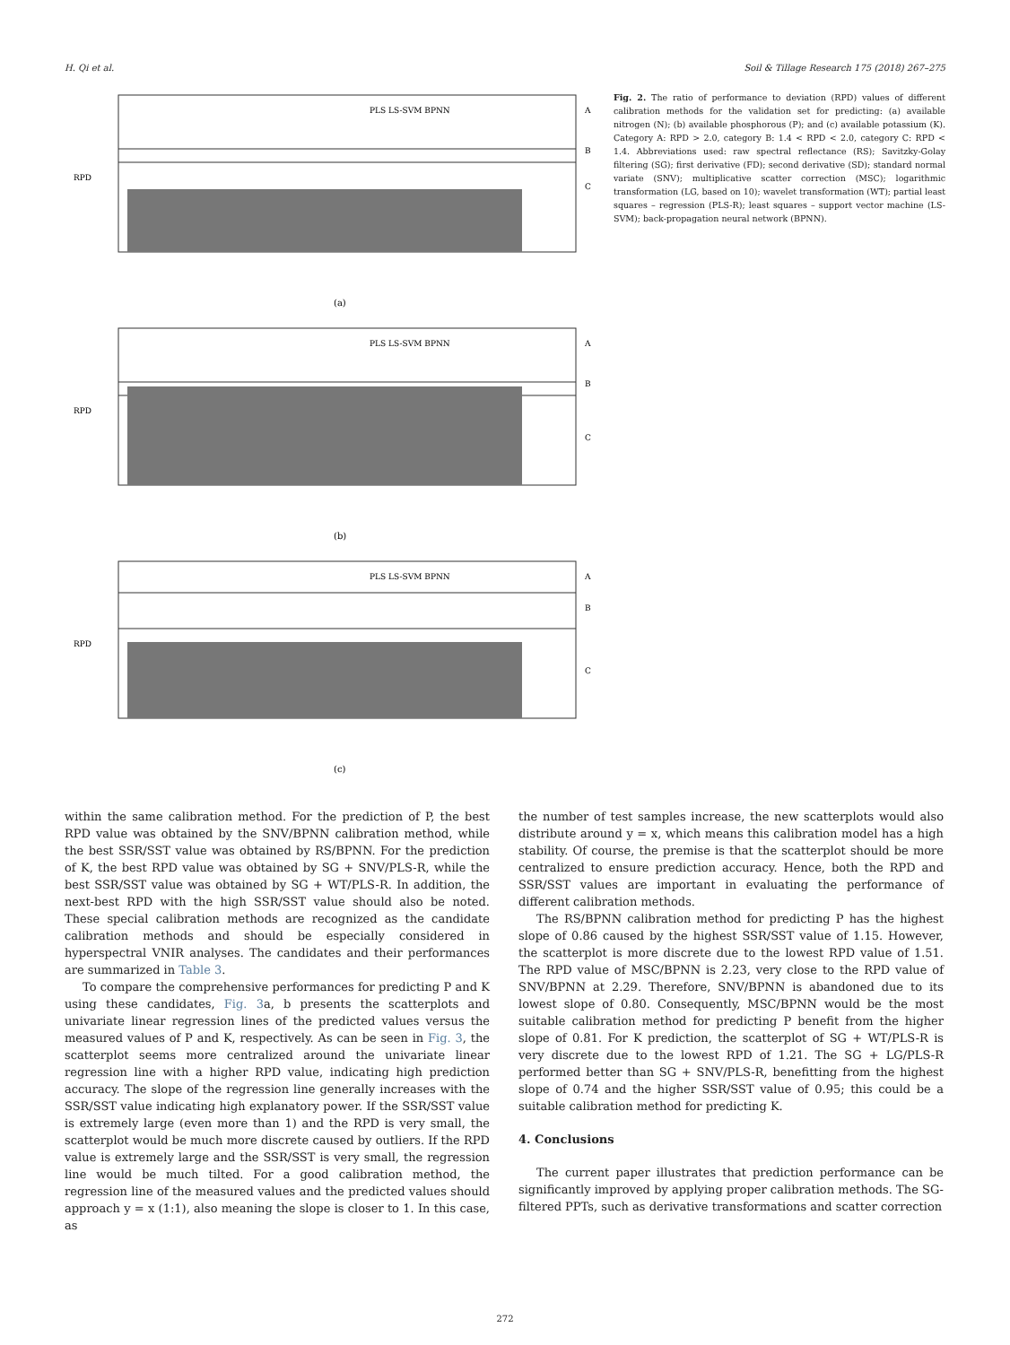H. Qi et al. Soil & Tillage Research 175 (2018) 267–275
PLS LS-SVM BPNN
A
B
C
RPD
(a)
PLS LS-SVM BPNN
A
B
C
RPD
(b)
PLS LS-SVM BPNN
A
B
C
RPD
(c)
Fig. 2. The ratio of performance to deviation (RPD) values of different calibration methods for the validation set for predicting: (a) available nitrogen (N); (b) available phosphorous (P); and (c) available potassium (K). Category A: RPD > 2.0, category B: 1.4 < RPD < 2.0, category C: RPD < 1.4. Abbreviations used: raw spectral reflectance (RS); Savitzky-Golay filtering (SG); first derivative (FD); second derivative (SD); standard normal variate (SNV); multiplicative scatter correction (MSC); logarithmic transformation (LG, based on 10); wavelet transformation (WT); partial least squares – regression (PLS-R); least squares – support vector machine (LS-SVM); back-propagation neural network (BPNN).
within the same calibration method. For the prediction of P, the best RPD value was obtained by the SNV/BPNN calibration method, while the best SSR/SST value was obtained by RS/BPNN. For the prediction of K, the best RPD value was obtained by SG + SNV/PLS-R, while the best SSR/SST value was obtained by SG + WT/PLS-R. In addition, the next-best RPD with the high SSR/SST value should also be noted. These special calibration methods are recognized as the candidate calibration methods and should be especially considered in hyperspectral VNIR analyses. The candidates and their performances are summarized in Table 3.
To compare the comprehensive performances for predicting P and K using these candidates, Fig. 3a, b presents the scatterplots and univariate linear regression lines of the predicted values versus the measured values of P and K, respectively. As can be seen in Fig. 3, the scatterplot seems more centralized around the univariate linear regression line with a higher RPD value, indicating high prediction accuracy. The slope of the regression line generally increases with the SSR/SST value indicating high explanatory power. If the SSR/SST value is extremely large (even more than 1) and the RPD is very small, the scatterplot would be much more discrete caused by outliers. If the RPD value is extremely large and the SSR/SST is very small, the regression line would be much tilted. For a good calibration method, the regression line of the measured values and the predicted values should approach y = x (1:1), also meaning the slope is closer to 1. In this case, as
the number of test samples increase, the new scatterplots would also distribute around y = x, which means this calibration model has a high stability. Of course, the premise is that the scatterplot should be more centralized to ensure prediction accuracy. Hence, both the RPD and SSR/SST values are important in evaluating the performance of different calibration methods.
The RS/BPNN calibration method for predicting P has the highest slope of 0.86 caused by the highest SSR/SST value of 1.15. However, the scatterplot is more discrete due to the lowest RPD value of 1.51. The RPD value of MSC/BPNN is 2.23, very close to the RPD value of SNV/BPNN at 2.29. Therefore, SNV/BPNN is abandoned due to its lowest slope of 0.80. Consequently, MSC/BPNN would be the most suitable calibration method for predicting P benefit from the higher slope of 0.81. For K prediction, the scatterplot of SG + WT/PLS-R is very discrete due to the lowest RPD of 1.21. The SG + LG/PLS-R performed better than SG + SNV/PLS-R, benefitting from the highest slope of 0.74 and the higher SSR/SST value of 0.95; this could be a suitable calibration method for predicting K.
4. Conclusions
The current paper illustrates that prediction performance can be significantly improved by applying proper calibration methods. The SG-filtered PPTs, such as derivative transformations and scatter correction
272